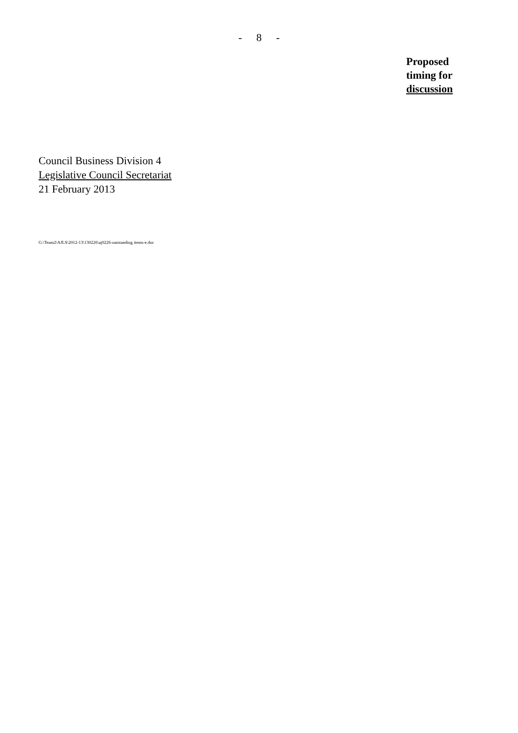- 8 -
Proposed
timing for
discussion
Council Business Division 4
Legislative Council Secretariat
21 February 2013
G:\Team2\AJLS\2012-13\130226\aj0226-outstanding items-e.doc